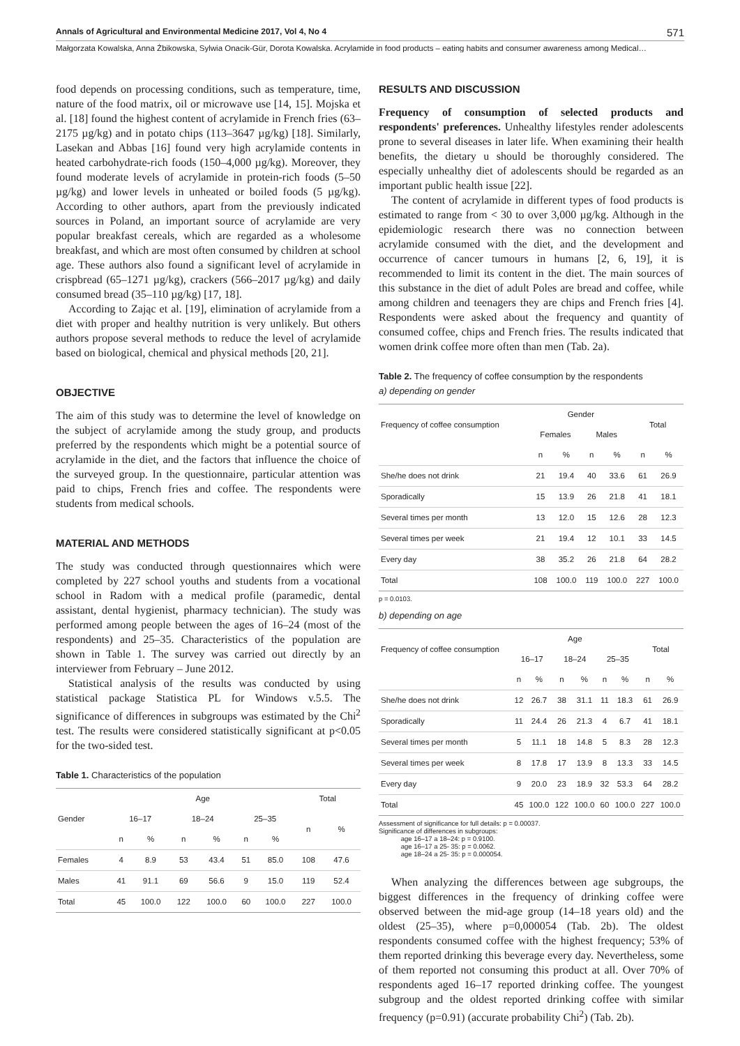Annals of Agricultural and Environmental Medicine 2017, Vol 4, No 4 571
Małgorzata Kowalska, Anna Żbikowska, Sylwia Onacik-Gür, Dorota Kowalska. Acrylamide in food products – eating habits and consumer awareness among Medical…
food depends on processing conditions, such as temperature, time, nature of the food matrix, oil or microwave use [14, 15]. Mojska et al. [18] found the highest content of acrylamide in French fries (63–2175 µg/kg) and in potato chips (113–3647 µg/kg) [18]. Similarly, Lasekan and Abbas [16] found very high acrylamide contents in heated carbohydrate-rich foods (150–4,000 µg/kg). Moreover, they found moderate levels of acrylamide in protein-rich foods (5–50 µg/kg) and lower levels in unheated or boiled foods (5 µg/kg). According to other authors, apart from the previously indicated sources in Poland, an important source of acrylamide are very popular breakfast cereals, which are regarded as a wholesome breakfast, and which are most often consumed by children at school age. These authors also found a significant level of acrylamide in crispbread (65–1271 µg/kg), crackers (566–2017 µg/kg) and daily consumed bread (35–110 µg/kg) [17, 18].
According to Zając et al. [19], elimination of acrylamide from a diet with proper and healthy nutrition is very unlikely. But others authors propose several methods to reduce the level of acrylamide based on biological, chemical and physical methods [20, 21].
OBJECTIVE
The aim of this study was to determine the level of knowledge on the subject of acrylamide among the study group, and products preferred by the respondents which might be a potential source of acrylamide in the diet, and the factors that influence the choice of the surveyed group. In the questionnaire, particular attention was paid to chips, French fries and coffee. The respondents were students from medical schools.
MATERIAL AND METHODS
The study was conducted through questionnaires which were completed by 227 school youths and students from a vocational school in Radom with a medical profile (paramedic, dental assistant, dental hygienist, pharmacy technician). The study was performed among people between the ages of 16–24 (most of the respondents) and 25–35. Characteristics of the population are shown in Table 1. The survey was carried out directly by an interviewer from February – June 2012.
Statistical analysis of the results was conducted by using statistical package Statistica PL for Windows v.5.5. The significance of differences in subgroups was estimated by the Chi<sup>2</sup> test. The results were considered statistically significant at p<0.05 for the two-sided test.
Table 1. Characteristics of the population
| Gender | Age | | | | | | Total | |
| --- | --- | --- | --- | --- | --- | --- | --- | --- |
| | 16–17 | | 18–24 | | 25–35 | | n | % |
| | n | % | n | % | n | % | | |
| Females | 4 | 8.9 | 53 | 43.4 | 51 | 85.0 | 108 | 47.6 |
| Males | 41 | 91.1 | 69 | 56.6 | 9 | 15.0 | 119 | 52.4 |
| Total | 45 | 100.0 | 122 | 100.0 | 60 | 100.0 | 227 | 100.0 |
RESULTS AND DISCUSSION
Frequency of consumption of selected products and respondents' preferences. Unhealthy lifestyles render adolescents prone to several diseases in later life. When examining their health benefits, the dietary u should be thoroughly considered. The especially unhealthy diet of adolescents should be regarded as an important public health issue [22].
The content of acrylamide in different types of food products is estimated to range from < 30 to over 3,000 µg/kg. Although in the epidemiologic research there was no connection between acrylamide consumed with the diet, and the development and occurrence of cancer tumours in humans [2, 6, 19], it is recommended to limit its content in the diet. The main sources of this substance in the diet of adult Poles are bread and coffee, while among children and teenagers they are chips and French fries [4]. Respondents were asked about the frequency and quantity of consumed coffee, chips and French fries. The results indicated that women drink coffee more often than men (Tab. 2a).
Table 2. The frequency of coffee consumption by the respondents
a) depending on gender
| Frequency of coffee consumption | Gender | | | | Total | |
| --- | --- | --- | --- | --- | --- | --- |
| | Females | | Males | | | |
| | n | % | n | % | n | % |
| She/he does not drink | 21 | 19.4 | 40 | 33.6 | 61 | 26.9 |
| Sporadically | 15 | 13.9 | 26 | 21.8 | 41 | 18.1 |
| Several times per month | 13 | 12.0 | 15 | 12.6 | 28 | 12.3 |
| Several times per week | 21 | 19.4 | 12 | 10.1 | 33 | 14.5 |
| Every day | 38 | 35.2 | 26 | 21.8 | 64 | 28.2 |
| Total | 108 | 100.0 | 119 | 100.0 | 227 | 100.0 |
p = 0.0103.
b) depending on age
| Frequency of coffee consumption | Age | | | | | | Total | |
| --- | --- | --- | --- | --- | --- | --- | --- | --- |
| | 16–17 | | 18–24 | | 25–35 | | | |
| | n | % | n | % | n | % | n | % |
| She/he does not drink | 12 | 26.7 | 38 | 31.1 | 11 | 18.3 | 61 | 26.9 |
| Sporadically | 11 | 24.4 | 26 | 21.3 | 4 | 6.7 | 41 | 18.1 |
| Several times per month | 5 | 11.1 | 18 | 14.8 | 5 | 8.3 | 28 | 12.3 |
| Several times per week | 8 | 17.8 | 17 | 13.9 | 8 | 13.3 | 33 | 14.5 |
| Every day | 9 | 20.0 | 23 | 18.9 | 32 | 53.3 | 64 | 28.2 |
| Total | 45 | 100.0 | 122 | 100.0 | 60 | 100.0 | 227 | 100.0 |
Assessment of significance for full details: p = 0.00037.
Significance of differences in subgroups:
age 16–17 a 18–24: p = 0.9100.
age 16–17 a 25- 35: p = 0.0062.
age 18–24 a 25- 35: p = 0.000054.
When analyzing the differences between age subgroups, the biggest differences in the frequency of drinking coffee were observed between the mid-age group (14–18 years old) and the oldest (25–35), where p=0,000054 (Tab. 2b). The oldest respondents consumed coffee with the highest frequency; 53% of them reported drinking this beverage every day. Nevertheless, some of them reported not consuming this product at all. Over 70% of respondents aged 16–17 reported drinking coffee. The youngest subgroup and the oldest reported drinking coffee with similar frequency (p=0.91) (accurate probability Chi<sup>2</sup>) (Tab. 2b).